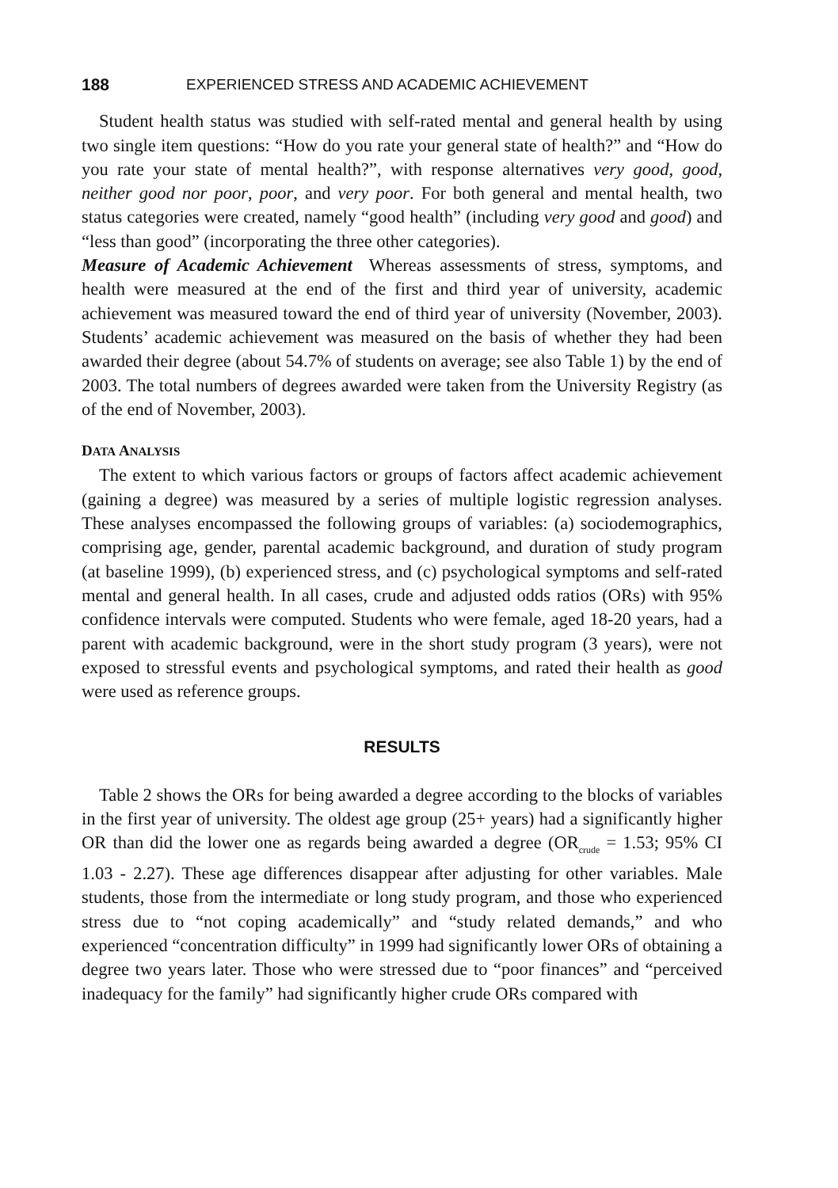188 EXPERIENCED STRESS AND ACADEMIC ACHIEVEMENT
Student health status was studied with self-rated mental and general health by using two single item questions: “How do you rate your general state of health?” and “How do you rate your state of mental health?”, with response alternatives very good, good, neither good nor poor, poor, and very poor. For both general and mental health, two status categories were created, namely “good health” (including very good and good) and “less than good” (incorporating the three other categories).
Measure of Academic Achievement Whereas assessments of stress, symptoms, and health were measured at the end of the first and third year of university, academic achievement was measured toward the end of third year of university (November, 2003). Students’ academic achievement was measured on the basis of whether they had been awarded their degree (about 54.7% of students on average; see also Table 1) by the end of 2003. The total numbers of degrees awarded were taken from the University Registry (as of the end of November, 2003).
DATA ANALYSIS
The extent to which various factors or groups of factors affect academic achievement (gaining a degree) was measured by a series of multiple logistic regression analyses. These analyses encompassed the following groups of variables: (a) sociodemographics, comprising age, gender, parental academic background, and duration of study program (at baseline 1999), (b) experienced stress, and (c) psychological symptoms and self-rated mental and general health. In all cases, crude and adjusted odds ratios (ORs) with 95% confidence intervals were computed. Students who were female, aged 18-20 years, had a parent with academic background, were in the short study program (3 years), were not exposed to stressful events and psychological symptoms, and rated their health as good were used as reference groups.
RESULTS
Table 2 shows the ORs for being awarded a degree according to the blocks of variables in the first year of university. The oldest age group (25+ years) had a significantly higher OR than did the lower one as regards being awarded a degree (OR<sub>crude</sub> = 1.53; 95% CI 1.03 - 2.27). These age differences disappear after adjusting for other variables. Male students, those from the intermediate or long study program, and those who experienced stress due to “not coping academically” and “study related demands,” and who experienced “concentration difficulty” in 1999 had significantly lower ORs of obtaining a degree two years later. Those who were stressed due to “poor finances” and “perceived inadequacy for the family” had significantly higher crude ORs compared with